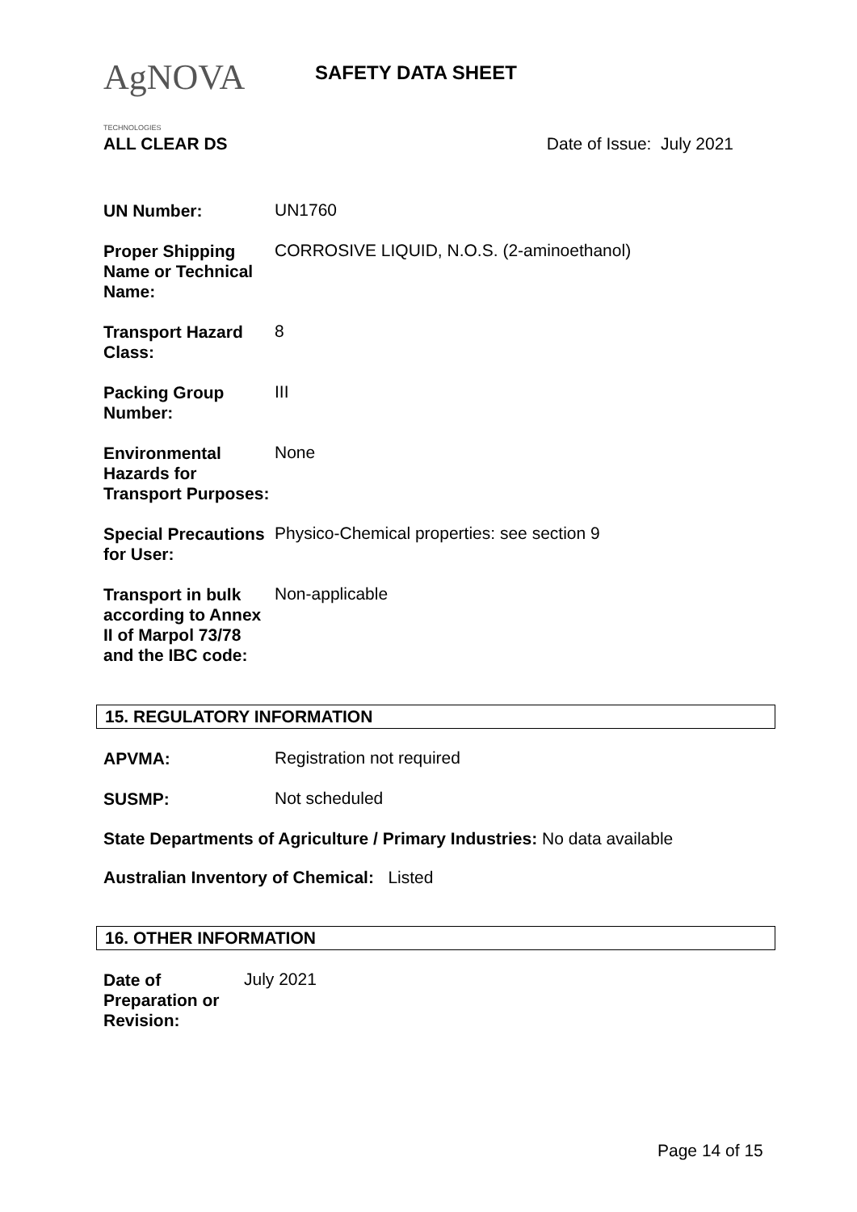AgNOVA TECHNOLOGIES
SAFETY DATA SHEET
ALL CLEAR DS Date of Issue: July 2021
| UN Number: | UN1760 |
| Proper Shipping Name or Technical Name: | CORROSIVE LIQUID, N.O.S. (2-aminoethanol) |
| Transport Hazard Class: | 8 |
| Packing Group Number: | III |
| Environmental Hazards for Transport Purposes: | None |
| Special Precautions for User: | Physico-Chemical properties: see section 9 |
| Transport in bulk according to Annex II of Marpol 73/78 and the IBC code: | Non-applicable |
15. REGULATORY INFORMATION
| APVMA: | Registration not required |
| SUSMP: | Not scheduled |
State Departments of Agriculture / Primary Industries: No data available
Australian Inventory of Chemical: Listed
16. OTHER INFORMATION
| Date of Preparation or Revision: | July 2021 |
Page 14 of 15